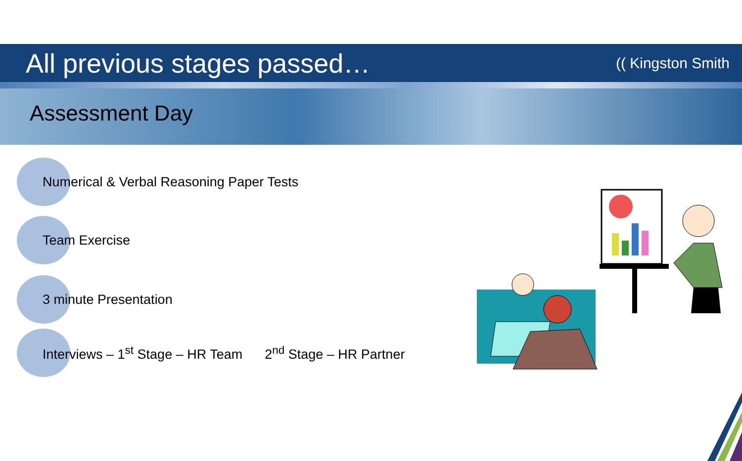All previous stages passed…
(( Kingston Smith
Assessment Day
Numerical & Verbal Reasoning Paper Tests
Team Exercise
3 minute Presentation
Interviews – 1<sup>st</sup> Stage – HR Team 2<sup>nd</sup> Stage – HR Partner